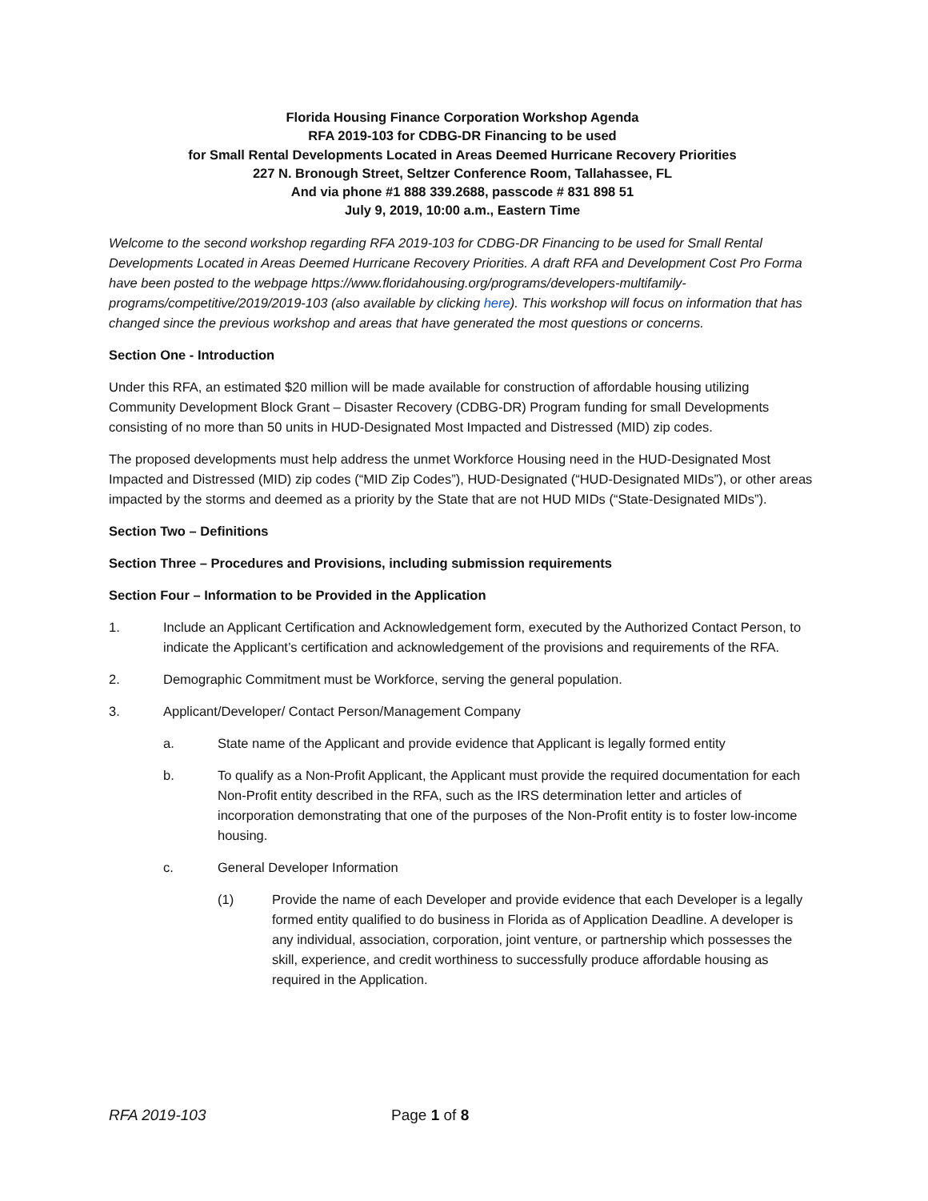Florida Housing Finance Corporation Workshop Agenda
RFA 2019-103 for CDBG-DR Financing to be used
for Small Rental Developments Located in Areas Deemed Hurricane Recovery Priorities
227 N. Bronough Street, Seltzer Conference Room, Tallahassee, FL
And via phone #1 888 339.2688, passcode # 831 898 51
July 9, 2019, 10:00 a.m., Eastern Time
Welcome to the second workshop regarding RFA 2019-103 for CDBG-DR Financing to be used for Small Rental Developments Located in Areas Deemed Hurricane Recovery Priorities. A draft RFA and Development Cost Pro Forma have been posted to the webpage https://www.floridahousing.org/programs/developers-multifamily-programs/competitive/2019/2019-103 (also available by clicking here). This workshop will focus on information that has changed since the previous workshop and areas that have generated the most questions or concerns.
Section One - Introduction
Under this RFA, an estimated $20 million will be made available for construction of affordable housing utilizing Community Development Block Grant – Disaster Recovery (CDBG-DR) Program funding for small Developments consisting of no more than 50 units in HUD-Designated Most Impacted and Distressed (MID) zip codes.
The proposed developments must help address the unmet Workforce Housing need in the HUD-Designated Most Impacted and Distressed (MID) zip codes (“MID Zip Codes”), HUD-Designated (“HUD-Designated MIDs”), or other areas impacted by the storms and deemed as a priority by the State that are not HUD MIDs (“State-Designated MIDs”).
Section Two – Definitions
Section Three – Procedures and Provisions, including submission requirements
Section Four – Information to be Provided in the Application
1. Include an Applicant Certification and Acknowledgement form, executed by the Authorized Contact Person, to indicate the Applicant’s certification and acknowledgement of the provisions and requirements of the RFA.
2. Demographic Commitment must be Workforce, serving the general population.
3. Applicant/Developer/ Contact Person/Management Company
a. State name of the Applicant and provide evidence that Applicant is legally formed entity
b. To qualify as a Non-Profit Applicant, the Applicant must provide the required documentation for each Non-Profit entity described in the RFA, such as the IRS determination letter and articles of incorporation demonstrating that one of the purposes of the Non-Profit entity is to foster low-income housing.
c. General Developer Information
(1) Provide the name of each Developer and provide evidence that each Developer is a legally formed entity qualified to do business in Florida as of Application Deadline. A developer is any individual, association, corporation, joint venture, or partnership which possesses the skill, experience, and credit worthiness to successfully produce affordable housing as required in the Application.
RFA 2019-103 Page 1 of 8